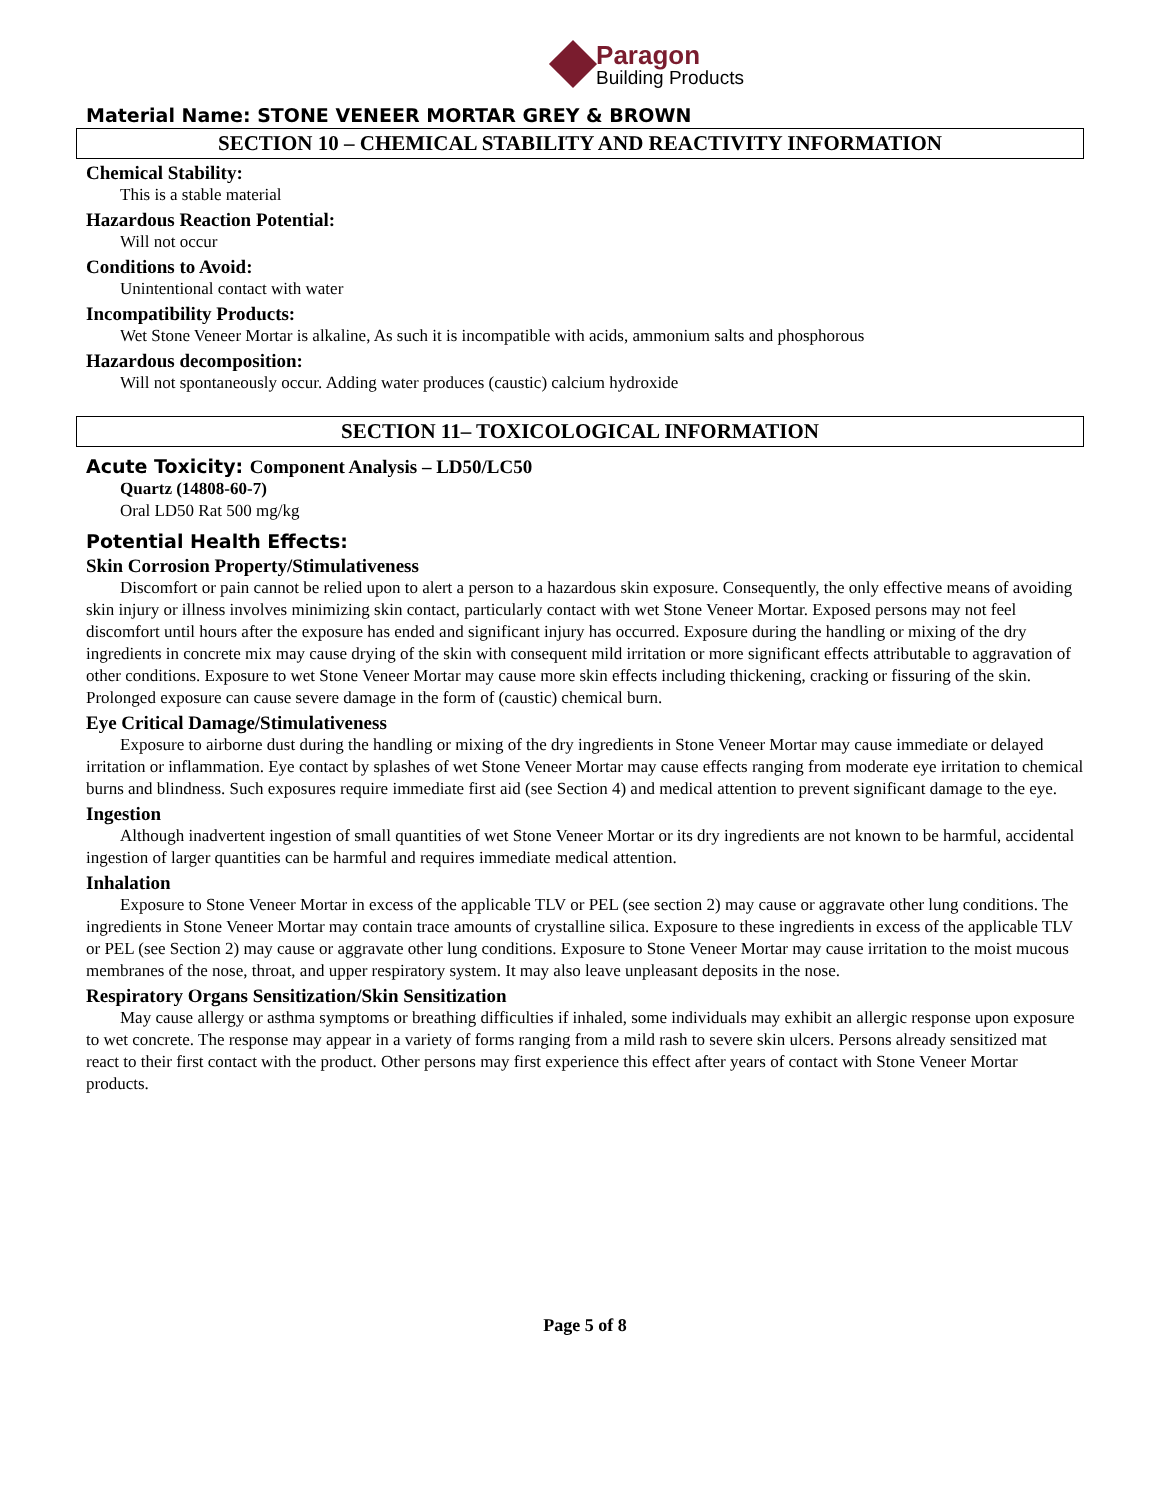Paragon
Building Products
Material Name: STONE VENEER MORTAR GREY & BROWN
SECTION 10 – CHEMICAL STABILITY AND REACTIVITY INFORMATION
Chemical Stability:
This is a stable material
Hazardous Reaction Potential:
Will not occur
Conditions to Avoid:
Unintentional contact with water
Incompatibility Products:
Wet Stone Veneer Mortar is alkaline, As such it is incompatible with acids, ammonium salts and phosphorous
Hazardous decomposition:
Will not spontaneously occur. Adding water produces (caustic) calcium hydroxide
SECTION 11– TOXICOLOGICAL INFORMATION
Acute Toxicity: Component Analysis – LD50/LC50
Quartz (14808-60-7)
Oral LD50 Rat 500 mg/kg
Potential Health Effects:
Skin Corrosion Property/Stimulativeness
Discomfort or pain cannot be relied upon to alert a person to a hazardous skin exposure. Consequently, the only effective means of avoiding skin injury or illness involves minimizing skin contact, particularly contact with wet Stone Veneer Mortar. Exposed persons may not feel discomfort until hours after the exposure has ended and significant injury has occurred. Exposure during the handling or mixing of the dry ingredients in concrete mix may cause drying of the skin with consequent mild irritation or more significant effects attributable to aggravation of other conditions. Exposure to wet Stone Veneer Mortar may cause more skin effects including thickening, cracking or fissuring of the skin. Prolonged exposure can cause severe damage in the form of (caustic) chemical burn.
Eye Critical Damage/Stimulativeness
Exposure to airborne dust during the handling or mixing of the dry ingredients in Stone Veneer Mortar may cause immediate or delayed irritation or inflammation. Eye contact by splashes of wet Stone Veneer Mortar may cause effects ranging from moderate eye irritation to chemical burns and blindness. Such exposures require immediate first aid (see Section 4) and medical attention to prevent significant damage to the eye.
Ingestion
Although inadvertent ingestion of small quantities of wet Stone Veneer Mortar or its dry ingredients are not known to be harmful, accidental ingestion of larger quantities can be harmful and requires immediate medical attention.
Inhalation
Exposure to Stone Veneer Mortar in excess of the applicable TLV or PEL (see section 2) may cause or aggravate other lung conditions. The ingredients in Stone Veneer Mortar may contain trace amounts of crystalline silica. Exposure to these ingredients in excess of the applicable TLV or PEL (see Section 2) may cause or aggravate other lung conditions. Exposure to Stone Veneer Mortar may cause irritation to the moist mucous membranes of the nose, throat, and upper respiratory system. It may also leave unpleasant deposits in the nose.
Respiratory Organs Sensitization/Skin Sensitization
May cause allergy or asthma symptoms or breathing difficulties if inhaled, some individuals may exhibit an allergic response upon exposure to wet concrete. The response may appear in a variety of forms ranging from a mild rash to severe skin ulcers. Persons already sensitized mat react to their first contact with the product. Other persons may first experience this effect after years of contact with Stone Veneer Mortar products.
Page 5 of 8